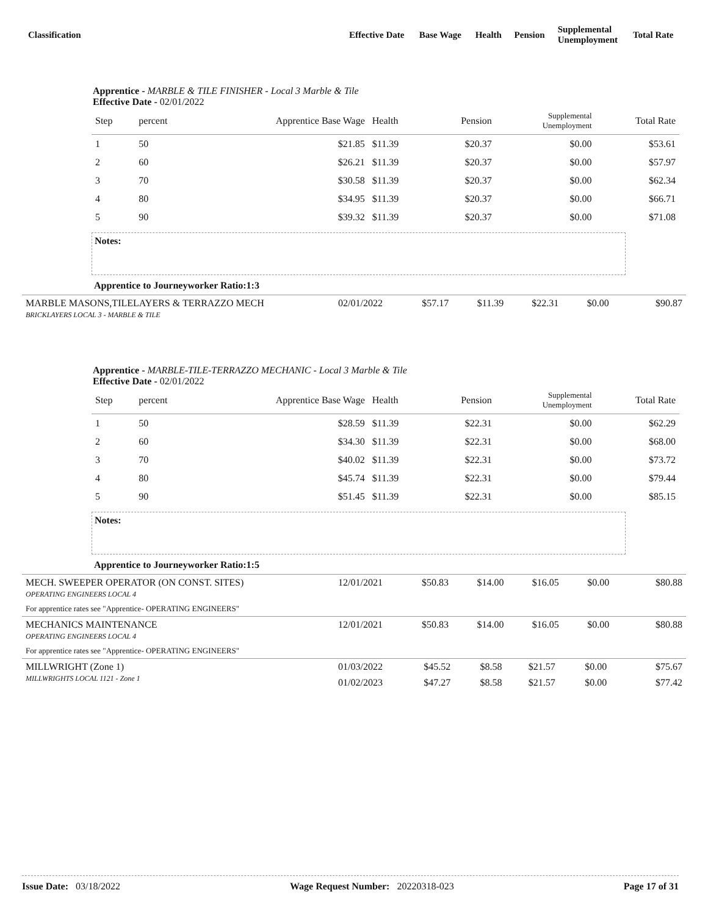| Classification | Effective Date | Base Wage | Health | Pension | Supplemental Unemployment | Total Rate |
| --- | --- | --- | --- | --- | --- | --- |
Apprentice - MARBLE & TILE FINISHER - Local 3 Marble & Tile
Effective Date - 02/01/2022
| Step | percent | Apprentice Base Wage | Health | Pension | Supplemental Unemployment | Total Rate |
| --- | --- | --- | --- | --- | --- | --- |
| 1 | 50 | $21.85 | $11.39 | $20.37 | $0.00 | $53.61 |
| 2 | 60 | $26.21 | $11.39 | $20.37 | $0.00 | $57.97 |
| 3 | 70 | $30.58 | $11.39 | $20.37 | $0.00 | $62.34 |
| 4 | 80 | $34.95 | $11.39 | $20.37 | $0.00 | $66.71 |
| 5 | 90 | $39.32 | $11.39 | $20.37 | $0.00 | $71.08 |
Notes:
Apprentice to Journeyworker Ratio:1:3
| MARBLE MASONS,TILELAYERS & TERRAZZO MECH BRICKLAYERS LOCAL 3 - MARBLE & TILE | 02/01/2022 | $57.17 | $11.39 | $22.31 | $0.00 | $90.87 |
Apprentice - MARBLE-TILE-TERRAZZO MECHANIC - Local 3 Marble & Tile
Effective Date - 02/01/2022
| Step | percent | Apprentice Base Wage | Health | Pension | Supplemental Unemployment | Total Rate |
| --- | --- | --- | --- | --- | --- | --- |
| 1 | 50 | $28.59 | $11.39 | $22.31 | $0.00 | $62.29 |
| 2 | 60 | $34.30 | $11.39 | $22.31 | $0.00 | $68.00 |
| 3 | 70 | $40.02 | $11.39 | $22.31 | $0.00 | $73.72 |
| 4 | 80 | $45.74 | $11.39 | $22.31 | $0.00 | $79.44 |
| 5 | 90 | $51.45 | $11.39 | $22.31 | $0.00 | $85.15 |
Notes:
Apprentice to Journeyworker Ratio:1:5
| MECH. SWEEPER OPERATOR (ON CONST. SITES) OPERATING ENGINEERS LOCAL 4 | 12/01/2021 | $50.83 | $14.00 | $16.05 | $0.00 | $80.88 |
| For apprentice rates see "Apprentice- OPERATING ENGINEERS" | | | | | | |
| MECHANICS MAINTENANCE OPERATING ENGINEERS LOCAL 4 | 12/01/2021 | $50.83 | $14.00 | $16.05 | $0.00 | $80.88 |
| For apprentice rates see "Apprentice- OPERATING ENGINEERS" | | | | | | |
| MILLWRIGHT (Zone 1) MILLWRIGHTS LOCAL 1121 - Zone 1 | 01/03/2022 | $45.52 | $8.58 | $21.57 | $0.00 | $75.67 |
| | 01/02/2023 | $47.27 | $8.58 | $21.57 | $0.00 | $77.42 |
Issue Date: 03/18/2022 Wage Request Number: 20220318-023 Page 17 of 31